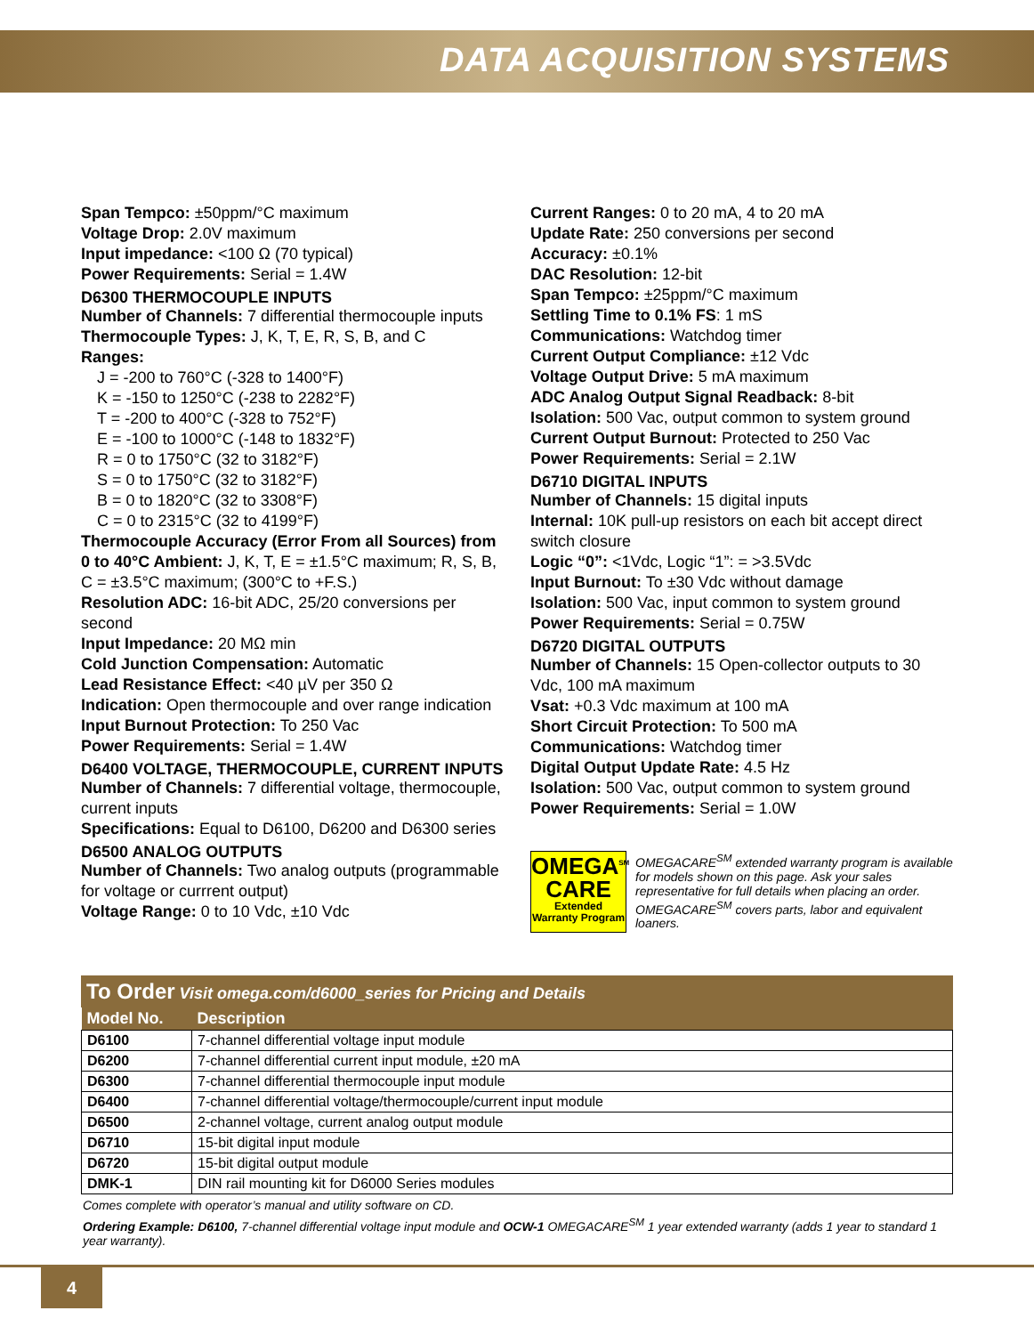DATA ACQUISITION SYSTEMS
Span Tempco: ±50ppm/°C maximum
Voltage Drop: 2.0V maximum
Input impedance: <100 Ω (70 typical)
Power Requirements: Serial = 1.4W
D6300 THERMOCOUPLE INPUTS
Number of Channels: 7 differential thermocouple inputs
Thermocouple Types: J, K, T, E, R, S, B, and C
Ranges:
J = -200 to 760°C (-328 to 1400°F)
K = -150 to 1250°C (-238 to 2282°F)
T = -200 to 400°C (-328 to 752°F)
E = -100 to 1000°C (-148 to 1832°F)
R = 0 to 1750°C (32 to 3182°F)
S = 0 to 1750°C (32 to 3182°F)
B = 0 to 1820°C (32 to 3308°F)
C = 0 to 2315°C (32 to 4199°F)
Thermocouple Accuracy (Error From all Sources) from 0 to 40°C Ambient: J, K, T, E = ±1.5°C maximum; R, S, B, C = ±3.5°C maximum; (300°C to +F.S.)
Resolution ADC: 16-bit ADC, 25/20 conversions per second
Input Impedance: 20 MΩ min
Cold Junction Compensation: Automatic
Lead Resistance Effect: <40 µV per 350 Ω
Indication: Open thermocouple and over range indication
Input Burnout Protection: To 250 Vac
Power Requirements: Serial = 1.4W
D6400 VOLTAGE, THERMOCOUPLE, CURRENT INPUTS
Number of Channels: 7 differential voltage, thermocouple, current inputs
Specifications: Equal to D6100, D6200 and D6300 series
D6500 ANALOG OUTPUTS
Number of Channels: Two analog outputs (programmable for voltage or currrent output)
Voltage Range: 0 to 10 Vdc, ±10 Vdc
Current Ranges: 0 to 20 mA, 4 to 20 mA
Update Rate: 250 conversions per second
Accuracy: ±0.1%
DAC Resolution: 12-bit
Span Tempco: ±25ppm/°C maximum
Settling Time to 0.1% FS: 1 mS
Communications: Watchdog timer
Current Output Compliance: ±12 Vdc
Voltage Output Drive: 5 mA maximum
ADC Analog Output Signal Readback: 8-bit
Isolation: 500 Vac, output common to system ground
Current Output Burnout: Protected to 250 Vac
Power Requirements: Serial = 2.1W
D6710 DIGITAL INPUTS
Number of Channels: 15 digital inputs
Internal: 10K pull-up resistors on each bit accept direct switch closure
Logic “0”: <1Vdc, Logic “1”: = >3.5Vdc
Input Burnout: To ±30 Vdc without damage
Isolation: 500 Vac, input common to system ground
Power Requirements: Serial = 0.75W
D6720 DIGITAL OUTPUTS
Number of Channels: 15 Open-collector outputs to 30 Vdc, 100 mA maximum
Vsat: +0.3 Vdc maximum at 100 mA
Short Circuit Protection: To 500 mA
Communications: Watchdog timer
Digital Output Update Rate: 4.5 Hz
Isolation: 500 Vac, output common to system ground
Power Requirements: Serial = 1.0W
OMEGA<sup>SM</sup>
CARE
Extended Warranty Program
OMEGACARE<sup>SM</sup> extended warranty program is available for models shown on this page. Ask your sales representative for full details when placing an order. OMEGACARE<sup>SM</sup> covers parts, labor and equivalent loaners.
To Order Visit omega.com/d6000_series for Pricing and Details
| Model No. | Description |
| --- | --- |
| D6100 | 7-channel differential voltage input module |
| D6200 | 7-channel differential current input module, ±20 mA |
| D6300 | 7-channel differential thermocouple input module |
| D6400 | 7-channel differential voltage/thermocouple/current input module |
| D6500 | 2-channel voltage, current analog output module |
| D6710 | 15-bit digital input module |
| D6720 | 15-bit digital output module |
| DMK-1 | DIN rail mounting kit for D6000 Series modules |
Comes complete with operator’s manual and utility software on CD.
Ordering Example: D6100, 7-channel differential voltage input module and OCW-1 OMEGACARE<sup>SM</sup> 1 year extended warranty (adds 1 year to standard 1 year warranty).
4